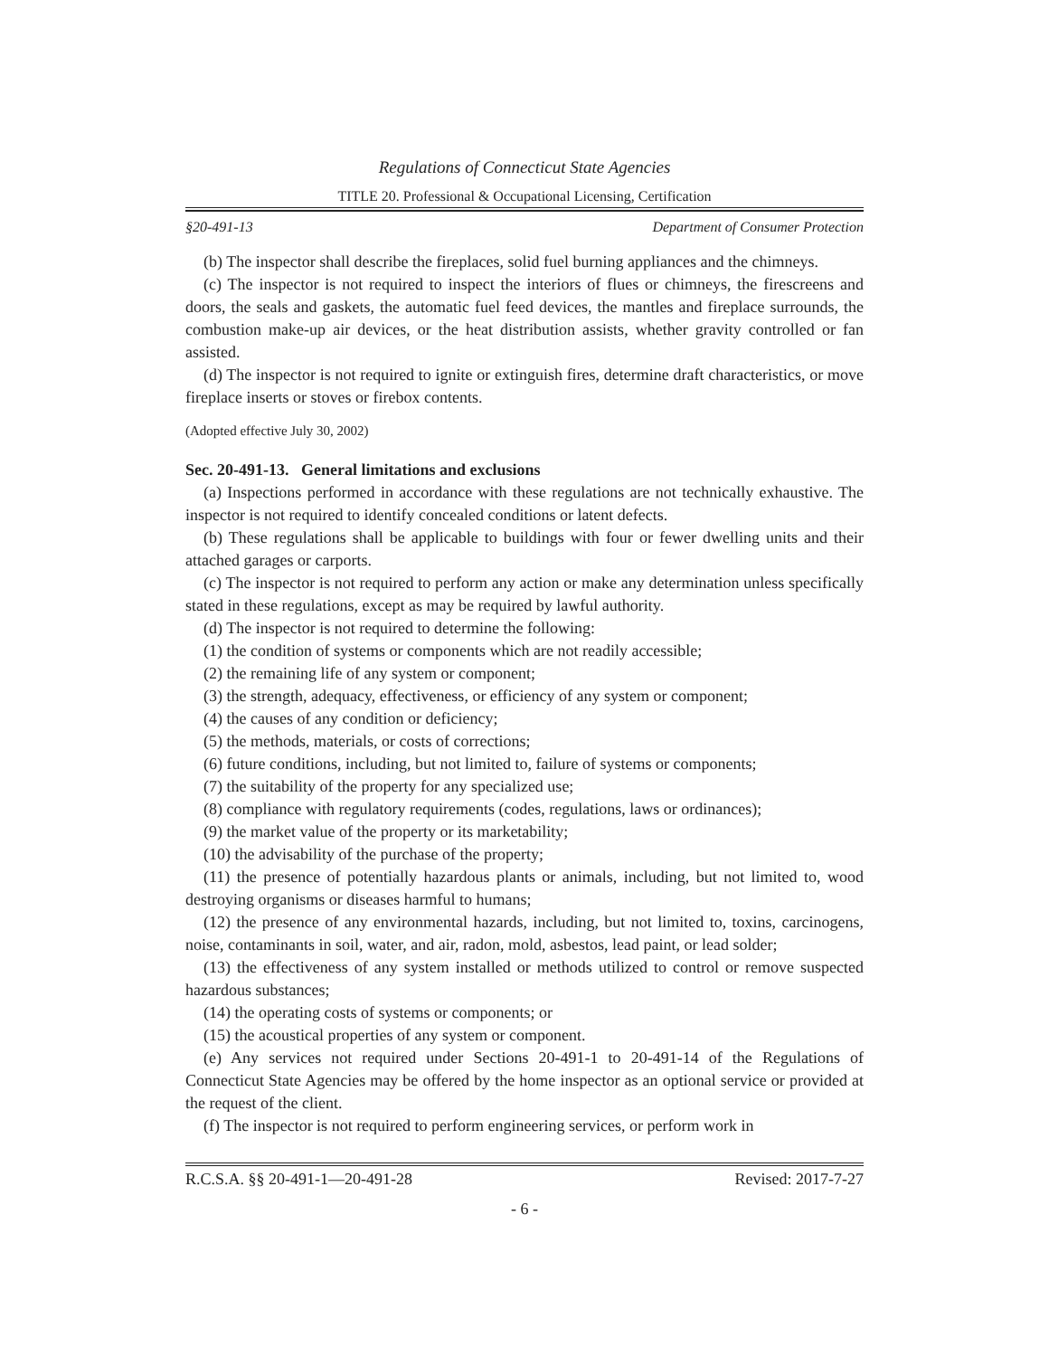Regulations of Connecticut State Agencies
TITLE 20. Professional & Occupational Licensing, Certification
§20-491-13 Department of Consumer Protection
(b) The inspector shall describe the fireplaces, solid fuel burning appliances and the chimneys.
(c) The inspector is not required to inspect the interiors of flues or chimneys, the firescreens and doors, the seals and gaskets, the automatic fuel feed devices, the mantles and fireplace surrounds, the combustion make-up air devices, or the heat distribution assists, whether gravity controlled or fan assisted.
(d) The inspector is not required to ignite or extinguish fires, determine draft characteristics, or move fireplace inserts or stoves or firebox contents.
(Adopted effective July 30, 2002)
Sec. 20-491-13. General limitations and exclusions
(a) Inspections performed in accordance with these regulations are not technically exhaustive. The inspector is not required to identify concealed conditions or latent defects.
(b) These regulations shall be applicable to buildings with four or fewer dwelling units and their attached garages or carports.
(c) The inspector is not required to perform any action or make any determination unless specifically stated in these regulations, except as may be required by lawful authority.
(d) The inspector is not required to determine the following:
(1) the condition of systems or components which are not readily accessible;
(2) the remaining life of any system or component;
(3) the strength, adequacy, effectiveness, or efficiency of any system or component;
(4) the causes of any condition or deficiency;
(5) the methods, materials, or costs of corrections;
(6) future conditions, including, but not limited to, failure of systems or components;
(7) the suitability of the property for any specialized use;
(8) compliance with regulatory requirements (codes, regulations, laws or ordinances);
(9) the market value of the property or its marketability;
(10) the advisability of the purchase of the property;
(11) the presence of potentially hazardous plants or animals, including, but not limited to, wood destroying organisms or diseases harmful to humans;
(12) the presence of any environmental hazards, including, but not limited to, toxins, carcinogens, noise, contaminants in soil, water, and air, radon, mold, asbestos, lead paint, or lead solder;
(13) the effectiveness of any system installed or methods utilized to control or remove suspected hazardous substances;
(14) the operating costs of systems or components; or
(15) the acoustical properties of any system or component.
(e) Any services not required under Sections 20-491-1 to 20-491-14 of the Regulations of Connecticut State Agencies may be offered by the home inspector as an optional service or provided at the request of the client.
(f) The inspector is not required to perform engineering services, or perform work in
R.C.S.A. §§ 20-491-1—20-491-28 Revised: 2017-7-27
- 6 -